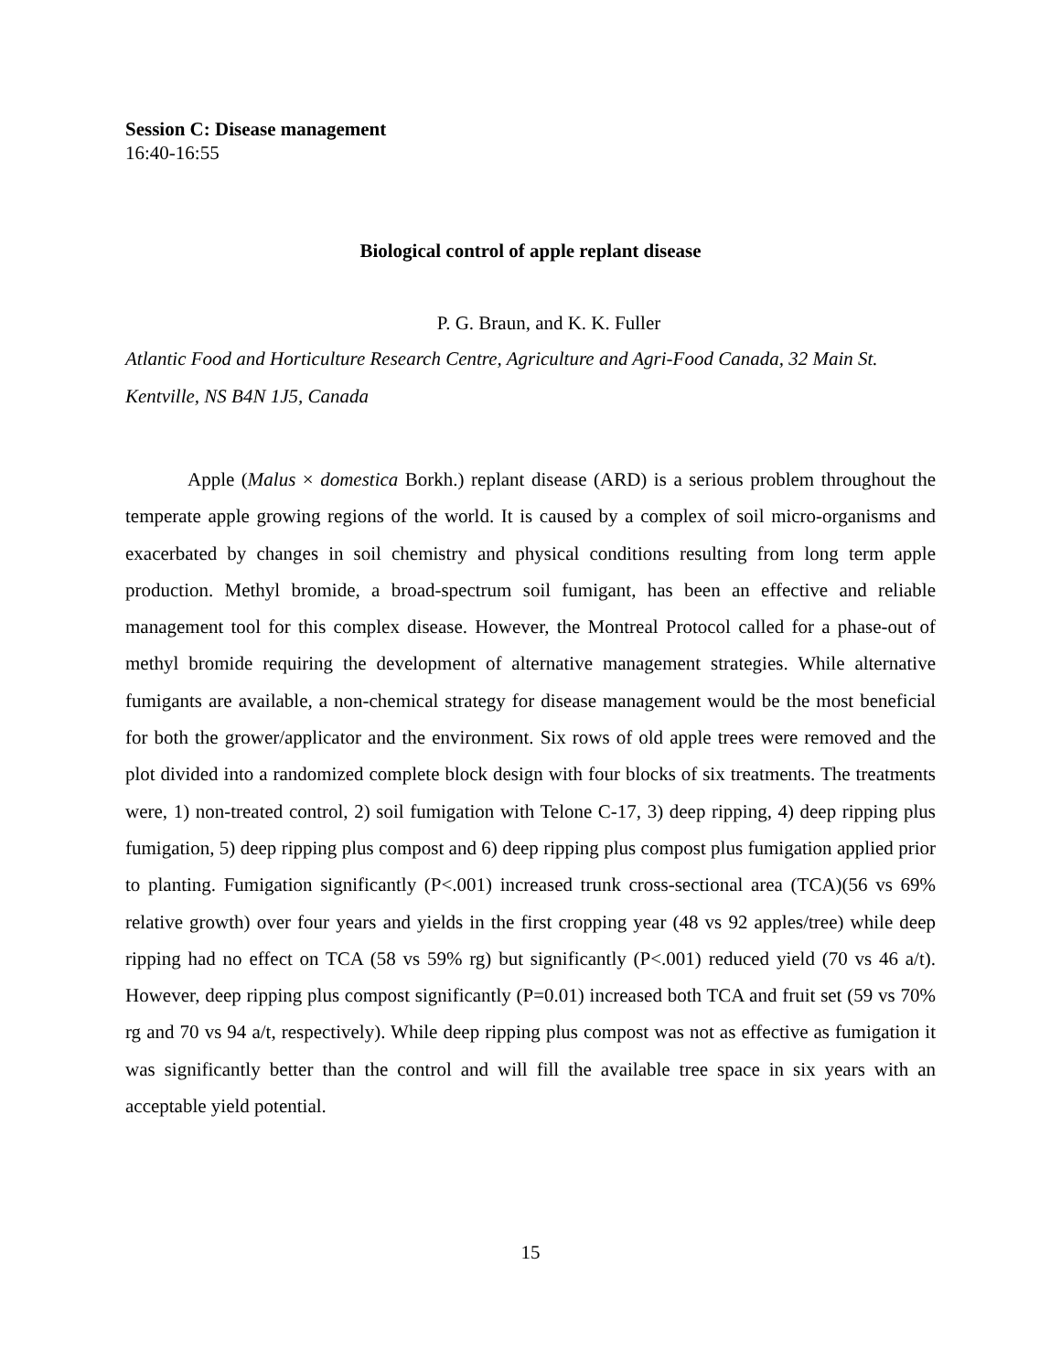Session C: Disease management
16:40-16:55
Biological control of apple replant disease
P. G. Braun, and K. K. Fuller
Atlantic Food and Horticulture Research Centre, Agriculture and Agri-Food Canada, 32 Main St. Kentville, NS B4N 1J5, Canada
Apple (Malus × domestica Borkh.) replant disease (ARD) is a serious problem throughout the temperate apple growing regions of the world. It is caused by a complex of soil micro-organisms and exacerbated by changes in soil chemistry and physical conditions resulting from long term apple production. Methyl bromide, a broad-spectrum soil fumigant, has been an effective and reliable management tool for this complex disease. However, the Montreal Protocol called for a phase-out of methyl bromide requiring the development of alternative management strategies. While alternative fumigants are available, a non-chemical strategy for disease management would be the most beneficial for both the grower/applicator and the environment. Six rows of old apple trees were removed and the plot divided into a randomized complete block design with four blocks of six treatments. The treatments were, 1) non-treated control, 2) soil fumigation with Telone C-17, 3) deep ripping, 4) deep ripping plus fumigation, 5) deep ripping plus compost and 6) deep ripping plus compost plus fumigation applied prior to planting. Fumigation significantly (P<.001) increased trunk cross-sectional area (TCA)(56 vs 69% relative growth) over four years and yields in the first cropping year (48 vs 92 apples/tree) while deep ripping had no effect on TCA (58 vs 59% rg) but significantly (P<.001) reduced yield (70 vs 46 a/t). However, deep ripping plus compost significantly (P=0.01) increased both TCA and fruit set (59 vs 70% rg and 70 vs 94 a/t, respectively). While deep ripping plus compost was not as effective as fumigation it was significantly better than the control and will fill the available tree space in six years with an acceptable yield potential.
15